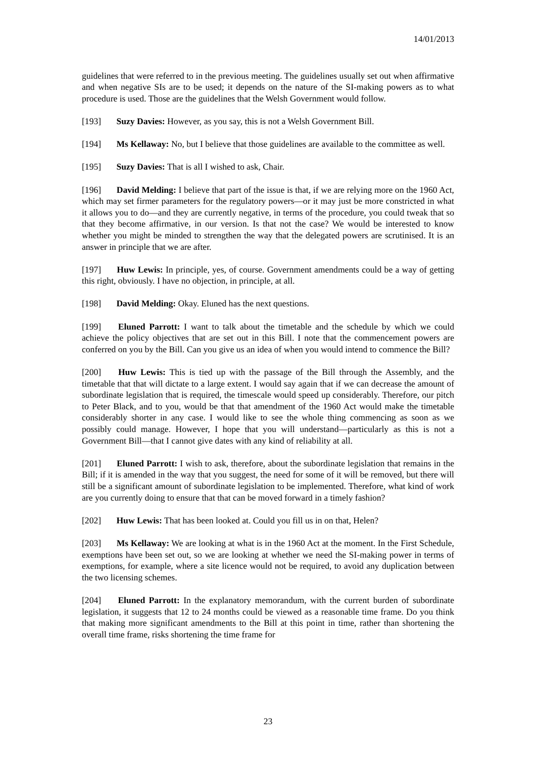14/01/2013
guidelines that were referred to in the previous meeting. The guidelines usually set out when affirmative and when negative SIs are to be used; it depends on the nature of the SI-making powers as to what procedure is used. Those are the guidelines that the Welsh Government would follow.
[193] Suzy Davies: However, as you say, this is not a Welsh Government Bill.
[194] Ms Kellaway: No, but I believe that those guidelines are available to the committee as well.
[195] Suzy Davies: That is all I wished to ask, Chair.
[196] David Melding: I believe that part of the issue is that, if we are relying more on the 1960 Act, which may set firmer parameters for the regulatory powers—or it may just be more constricted in what it allows you to do—and they are currently negative, in terms of the procedure, you could tweak that so that they become affirmative, in our version. Is that not the case? We would be interested to know whether you might be minded to strengthen the way that the delegated powers are scrutinised. It is an answer in principle that we are after.
[197] Huw Lewis: In principle, yes, of course. Government amendments could be a way of getting this right, obviously. I have no objection, in principle, at all.
[198] David Melding: Okay. Eluned has the next questions.
[199] Eluned Parrott: I want to talk about the timetable and the schedule by which we could achieve the policy objectives that are set out in this Bill. I note that the commencement powers are conferred on you by the Bill. Can you give us an idea of when you would intend to commence the Bill?
[200] Huw Lewis: This is tied up with the passage of the Bill through the Assembly, and the timetable that that will dictate to a large extent. I would say again that if we can decrease the amount of subordinate legislation that is required, the timescale would speed up considerably. Therefore, our pitch to Peter Black, and to you, would be that that amendment of the 1960 Act would make the timetable considerably shorter in any case. I would like to see the whole thing commencing as soon as we possibly could manage. However, I hope that you will understand—particularly as this is not a Government Bill—that I cannot give dates with any kind of reliability at all.
[201] Eluned Parrott: I wish to ask, therefore, about the subordinate legislation that remains in the Bill; if it is amended in the way that you suggest, the need for some of it will be removed, but there will still be a significant amount of subordinate legislation to be implemented. Therefore, what kind of work are you currently doing to ensure that that can be moved forward in a timely fashion?
[202] Huw Lewis: That has been looked at. Could you fill us in on that, Helen?
[203] Ms Kellaway: We are looking at what is in the 1960 Act at the moment. In the First Schedule, exemptions have been set out, so we are looking at whether we need the SI-making power in terms of exemptions, for example, where a site licence would not be required, to avoid any duplication between the two licensing schemes.
[204] Eluned Parrott: In the explanatory memorandum, with the current burden of subordinate legislation, it suggests that 12 to 24 months could be viewed as a reasonable time frame. Do you think that making more significant amendments to the Bill at this point in time, rather than shortening the overall time frame, risks shortening the time frame for
23